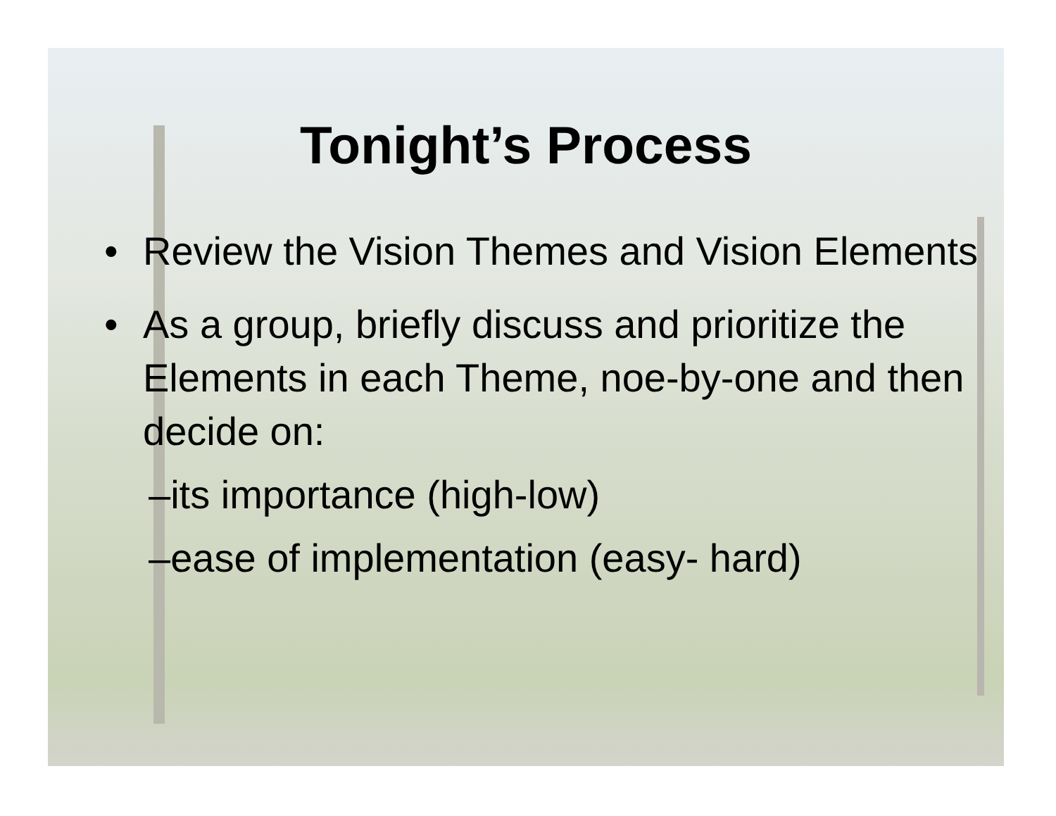Tonight’s Process
• Review the Vision Themes and Vision Elements
• As a group, briefly discuss and prioritize the Elements in each Theme, noe-by-one and then decide on:
–its importance (high-low)
–ease of implementation (easy- hard)